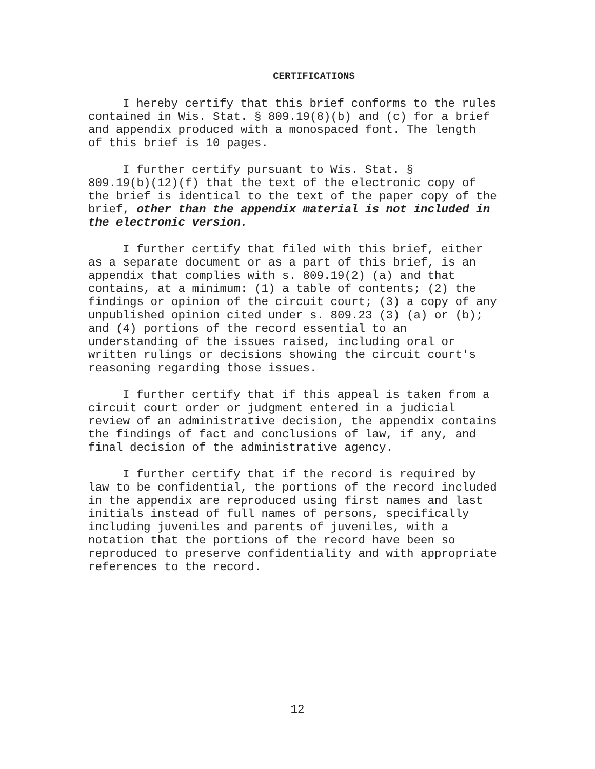CERTIFICATIONS
I hereby certify that this brief conforms to the rules contained in Wis. Stat. § 809.19(8)(b) and (c) for a brief and appendix produced with a monospaced font. The length of this brief is 10 pages.
I further certify pursuant to Wis. Stat. § 809.19(b)(12)(f) that the text of the electronic copy of the brief is identical to the text of the paper copy of the brief, other than the appendix material is not included in the electronic version.
I further certify that filed with this brief, either as a separate document or as a part of this brief, is an appendix that complies with s. 809.19(2) (a) and that contains, at a minimum: (1) a table of contents; (2) the findings or opinion of the circuit court; (3) a copy of any unpublished opinion cited under s. 809.23 (3) (a) or (b); and (4) portions of the record essential to an understanding of the issues raised, including oral or written rulings or decisions showing the circuit court's reasoning regarding those issues.
I further certify that if this appeal is taken from a circuit court order or judgment entered in a judicial review of an administrative decision, the appendix contains the findings of fact and conclusions of law, if any, and final decision of the administrative agency.
I further certify that if the record is required by law to be confidential, the portions of the record included in the appendix are reproduced using first names and last initials instead of full names of persons, specifically including juveniles and parents of juveniles, with a notation that the portions of the record have been so reproduced to preserve confidentiality and with appropriate references to the record.
12